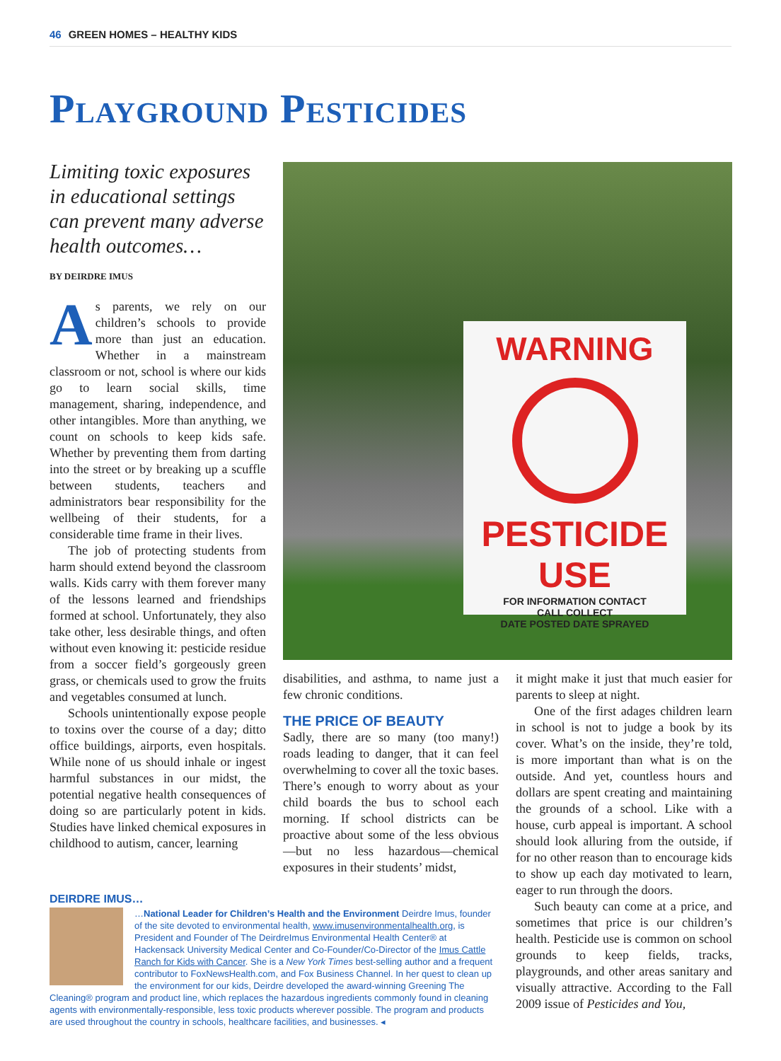46 GREEN HOMES – HEALTHY KIDS
Playground Pesticides
Limiting toxic exposures in educational settings can prevent many adverse health outcomes…
BY DEIRDRE IMUS
As parents, we rely on our children’s schools to provide more than just an education. Whether in a mainstream classroom or not, school is where our kids go to learn social skills, time management, sharing, independence, and other intangibles. More than anything, we count on schools to keep kids safe. Whether by preventing them from darting into the street or by breaking up a scuffle between students, teachers and administrators bear responsibility for the wellbeing of their students, for a considerable time frame in their lives.
The job of protecting students from harm should extend beyond the classroom walls. Kids carry with them forever many of the lessons learned and friendships formed at school. Unfortunately, they also take other, less desirable things, and often without even knowing it: pesticide residue from a soccer field’s gorgeously green grass, or chemicals used to grow the fruits and vegetables consumed at lunch.
Schools unintentionally expose people to toxins over the course of a day; ditto office buildings, airports, even hospitals. While none of us should inhale or ingest harmful substances in our midst, the potential negative health consequences of doing so are particularly potent in kids. Studies have linked chemical exposures in childhood to autism, cancer, learning
WARNING
PESTICIDE USE
FOR INFORMATION CONTACT
CALL COLLECT
DATE POSTED DATE SPRAYED
disabilities, and asthma, to name just a few chronic conditions.
THE PRICE OF BEAUTY
Sadly, there are so many (too many!) roads leading to danger, that it can feel overwhelming to cover all the toxic bases. There’s enough to worry about as your child boards the bus to school each morning. If school districts can be proactive about some of the less obvious—but no less hazardous—chemical exposures in their students’ midst,
DEIRDRE IMUS…
…National Leader for Children’s Health and the Environment Deirdre Imus, founder of the site devoted to environmental health, www.imusenvironmentalhealth.org, is President and Founder of The DeirdreImus Environmental Health Center® at Hackensack University Medical Center and Co-Founder/Co-Director of the Imus Cattle Ranch for Kids with Cancer. She is a New York Times best-selling author and a frequent contributor to FoxNewsHealth.com, and Fox Business Channel. In her quest to clean up the environment for our kids, Deirdre developed the award-winning Greening The Cleaning® program and product line, which replaces the hazardous ingredients commonly found in cleaning agents with environmentally-responsible, less toxic products wherever possible. The program and products are used throughout the country in schools, healthcare facilities, and businesses. ◂
it might make it just that much easier for parents to sleep at night.
One of the first adages children learn in school is not to judge a book by its cover. What’s on the inside, they’re told, is more important than what is on the outside. And yet, countless hours and dollars are spent creating and maintaining the grounds of a school. Like with a house, curb appeal is important. A school should look alluring from the outside, if for no other reason than to encourage kids to show up each day motivated to learn, eager to run through the doors.
Such beauty can come at a price, and sometimes that price is our children’s health. Pesticide use is common on school grounds to keep fields, tracks, playgrounds, and other areas sanitary and visually attractive. According to the Fall 2009 issue of Pesticides and You,